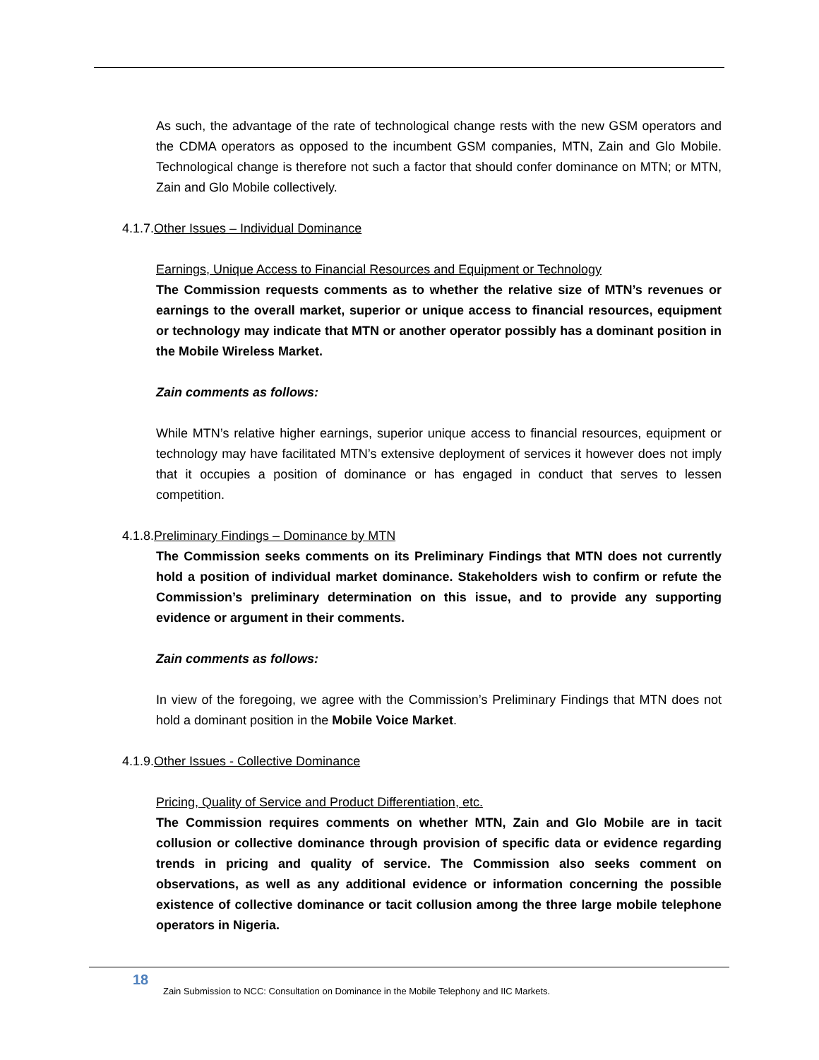As such, the advantage of the rate of technological change rests with the new GSM operators and the CDMA operators as opposed to the incumbent GSM companies, MTN, Zain and Glo Mobile. Technological change is therefore not such a factor that should confer dominance on MTN; or MTN, Zain and Glo Mobile collectively.
4.1.7.Other Issues – Individual Dominance
Earnings, Unique Access to Financial Resources and Equipment or Technology
The Commission requests comments as to whether the relative size of MTN’s revenues or earnings to the overall market, superior or unique access to financial resources, equipment or technology may indicate that MTN or another operator possibly has a dominant position in the Mobile Wireless Market.
Zain comments as follows:
While MTN’s relative higher earnings, superior unique access to financial resources, equipment or technology may have facilitated MTN’s extensive deployment of services it however does not imply that it occupies a position of dominance or has engaged in conduct that serves to lessen competition.
4.1.8.Preliminary Findings – Dominance by MTN
The Commission seeks comments on its Preliminary Findings that MTN does not currently hold a position of individual market dominance. Stakeholders wish to confirm or refute the Commission’s preliminary determination on this issue, and to provide any supporting evidence or argument in their comments.
Zain comments as follows:
In view of the foregoing, we agree with the Commission’s Preliminary Findings that MTN does not hold a dominant position in the Mobile Voice Market.
4.1.9.Other Issues - Collective Dominance
Pricing, Quality of Service and Product Differentiation, etc.
The Commission requires comments on whether MTN, Zain and Glo Mobile are in tacit collusion or collective dominance through provision of specific data or evidence regarding trends in pricing and quality of service. The Commission also seeks comment on observations, as well as any additional evidence or information concerning the possible existence of collective dominance or tacit collusion among the three large mobile telephone operators in Nigeria.
18
Zain Submission to NCC: Consultation on Dominance in the Mobile Telephony and IIC Markets.